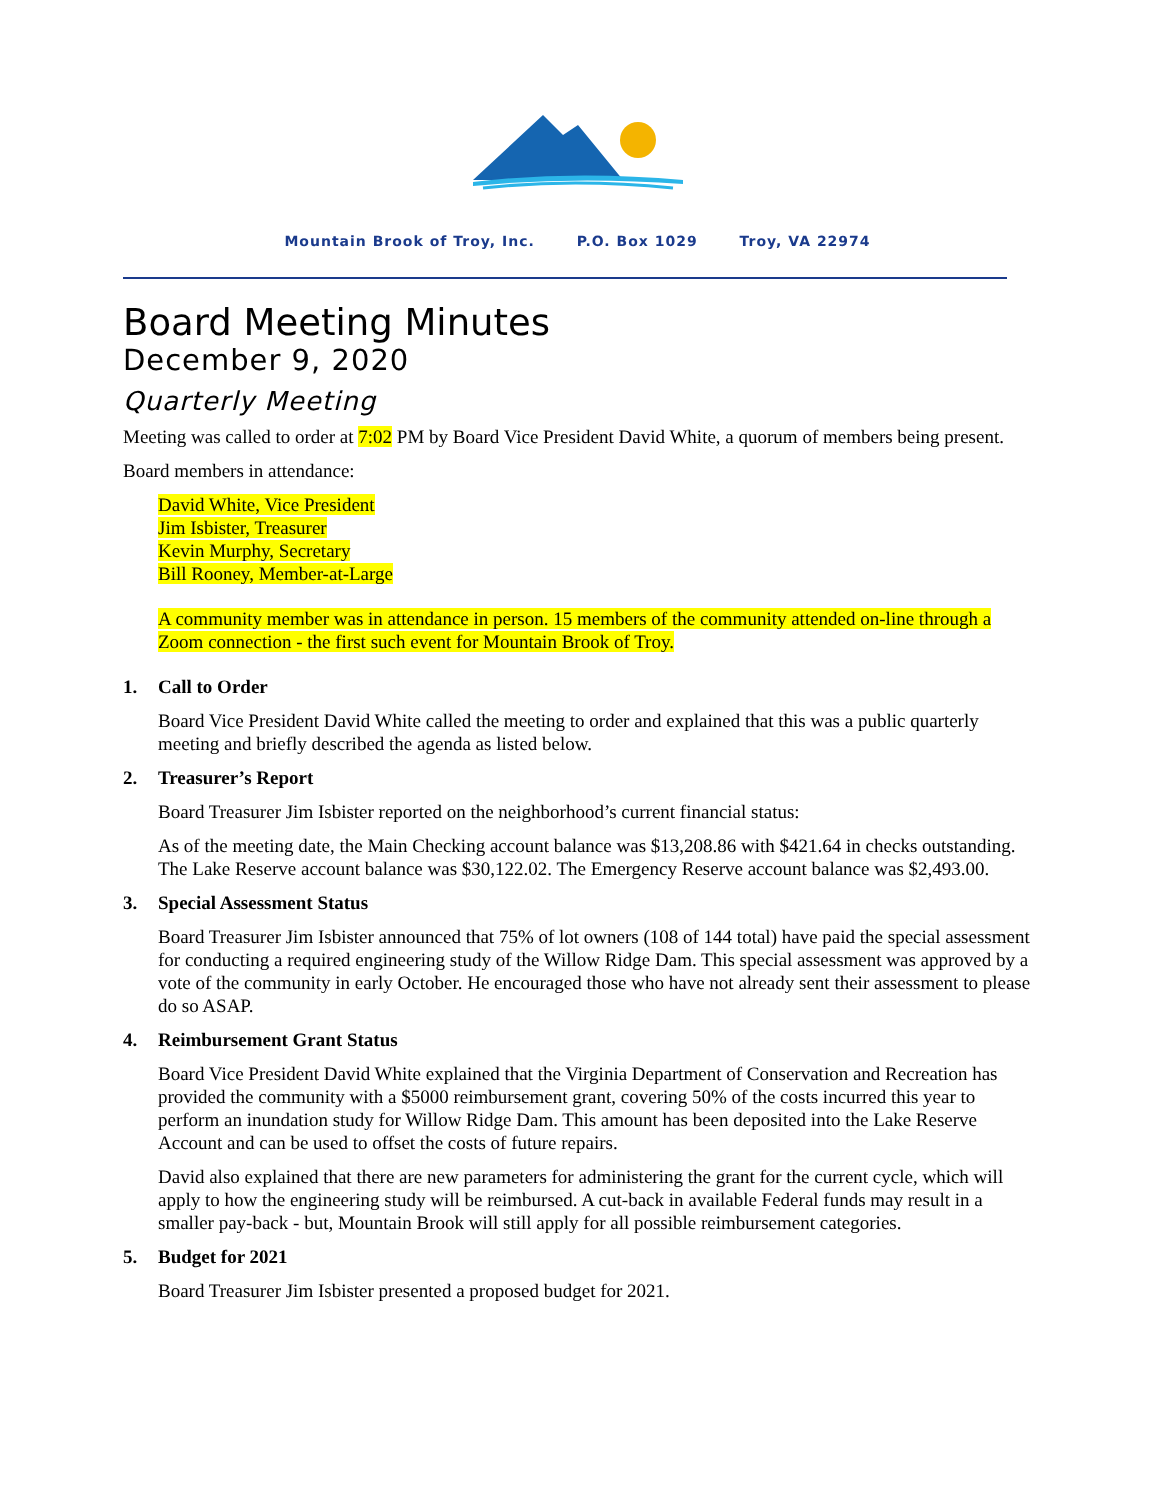Mountain Brook of Troy, Inc. P.O. Box 1029 Troy, VA 22974
Board Meeting Minutes
December 9, 2020
Quarterly Meeting
Meeting was called to order at 7:02 PM by Board Vice President David White, a quorum of members being present.
Board members in attendance:
David White, Vice President
Jim Isbister, Treasurer
Kevin Murphy, Secretary
Bill Rooney, Member-at-Large
A community member was in attendance in person. 15 members of the community attended on-line through a Zoom connection - the first such event for Mountain Brook of Troy.
1. Call to Order
Board Vice President David White called the meeting to order and explained that this was a public quarterly meeting and briefly described the agenda as listed below.
2. Treasurer’s Report
Board Treasurer Jim Isbister reported on the neighborhood’s current financial status:
As of the meeting date, the Main Checking account balance was $13,208.86 with $421.64 in checks outstanding. The Lake Reserve account balance was $30,122.02. The Emergency Reserve account balance was $2,493.00.
3. Special Assessment Status
Board Treasurer Jim Isbister announced that 75% of lot owners (108 of 144 total) have paid the special assessment for conducting a required engineering study of the Willow Ridge Dam. This special assessment was approved by a vote of the community in early October. He encouraged those who have not already sent their assessment to please do so ASAP.
4. Reimbursement Grant Status
Board Vice President David White explained that the Virginia Department of Conservation and Recreation has provided the community with a $5000 reimbursement grant, covering 50% of the costs incurred this year to perform an inundation study for Willow Ridge Dam. This amount has been deposited into the Lake Reserve Account and can be used to offset the costs of future repairs.
David also explained that there are new parameters for administering the grant for the current cycle, which will apply to how the engineering study will be reimbursed. A cut-back in available Federal funds may result in a smaller pay-back - but, Mountain Brook will still apply for all possible reimbursement categories.
5. Budget for 2021
Board Treasurer Jim Isbister presented a proposed budget for 2021.